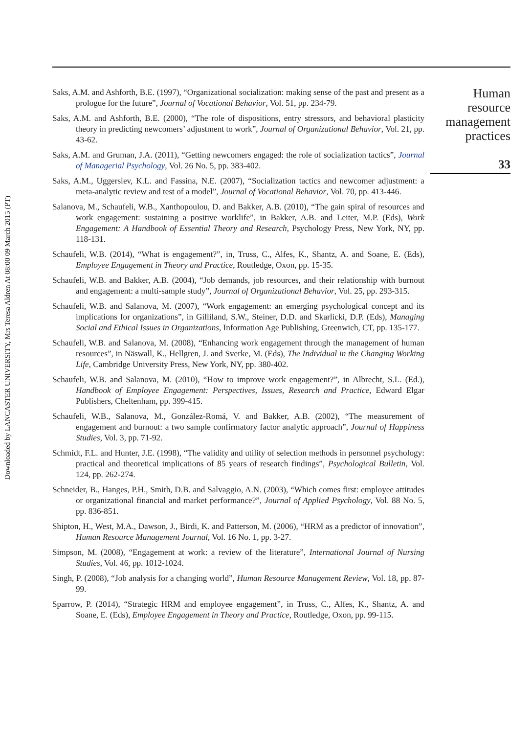Downloaded by LANCASTER UNIVERSITY, Mrs Teresa Aldren At 08:00 09 March 2015 (PT)
Saks, A.M. and Ashforth, B.E. (1997), “Organizational socialization: making sense of the past and present as a prologue for the future”, Journal of Vocational Behavior, Vol. 51, pp. 234-79.
Saks, A.M. and Ashforth, B.E. (2000), “The role of dispositions, entry stressors, and behavioral plasticity theory in predicting newcomers’ adjustment to work”, Journal of Organizational Behavior, Vol. 21, pp. 43-62.
Saks, A.M. and Gruman, J.A. (2011), “Getting newcomers engaged: the role of socialization tactics”, Journal of Managerial Psychology, Vol. 26 No. 5, pp. 383-402.
Saks, A.M., Uggerslev, K.L. and Fassina, N.E. (2007), “Socialization tactics and newcomer adjustment: a meta-analytic review and test of a model”, Journal of Vocational Behavior, Vol. 70, pp. 413-446.
Salanova, M., Schaufeli, W.B., Xanthopoulou, D. and Bakker, A.B. (2010), “The gain spiral of resources and work engagement: sustaining a positive worklife”, in Bakker, A.B. and Leiter, M.P. (Eds), Work Engagement: A Handbook of Essential Theory and Research, Psychology Press, New York, NY, pp. 118-131.
Schaufeli, W.B. (2014), “What is engagement?”, in, Truss, C., Alfes, K., Shantz, A. and Soane, E. (Eds), Employee Engagement in Theory and Practice, Routledge, Oxon, pp. 15-35.
Schaufeli, W.B. and Bakker, A.B. (2004), “Job demands, job resources, and their relationship with burnout and engagement: a multi-sample study”, Journal of Organizational Behavior, Vol. 25, pp. 293-315.
Schaufeli, W.B. and Salanova, M. (2007), “Work engagement: an emerging psychological concept and its implications for organizations”, in Gilliland, S.W., Steiner, D.D. and Skarlicki, D.P. (Eds), Managing Social and Ethical Issues in Organizations, Information Age Publishing, Greenwich, CT, pp. 135-177.
Schaufeli, W.B. and Salanova, M. (2008), “Enhancing work engagement through the management of human resources”, in Näswall, K., Hellgren, J. and Sverke, M. (Eds), The Individual in the Changing Working Life, Cambridge University Press, New York, NY, pp. 380-402.
Schaufeli, W.B. and Salanova, M. (2010), “How to improve work engagement?”, in Albrecht, S.L. (Ed.), Handbook of Employee Engagement: Perspectives, Issues, Research and Practice, Edward Elgar Publishers, Cheltenham, pp. 399-415.
Schaufeli, W.B., Salanova, M., González-Romá, V. and Bakker, A.B. (2002), “The measurement of engagement and burnout: a two sample confirmatory factor analytic approach”, Journal of Happiness Studies, Vol. 3, pp. 71-92.
Schmidt, F.L. and Hunter, J.E. (1998), “The validity and utility of selection methods in personnel psychology: practical and theoretical implications of 85 years of research findings”, Psychological Bulletin, Vol. 124, pp. 262-274.
Schneider, B., Hanges, P.H., Smith, D.B. and Salvaggio, A.N. (2003), “Which comes first: employee attitudes or organizational financial and market performance?”, Journal of Applied Psychology, Vol. 88 No. 5, pp. 836-851.
Shipton, H., West, M.A., Dawson, J., Birdi, K. and Patterson, M. (2006), “HRM as a predictor of innovation”, Human Resource Management Journal, Vol. 16 No. 1, pp. 3-27.
Simpson, M. (2008), “Engagement at work: a review of the literature”, International Journal of Nursing Studies, Vol. 46, pp. 1012-1024.
Singh, P. (2008), “Job analysis for a changing world”, Human Resource Management Review, Vol. 18, pp. 87-99.
Sparrow, P. (2014), “Strategic HRM and employee engagement”, in Truss, C., Alfes, K., Shantz, A. and Soane, E. (Eds), Employee Engagement in Theory and Practice, Routledge, Oxon, pp. 99-115.
Human
resource
management
practices
33